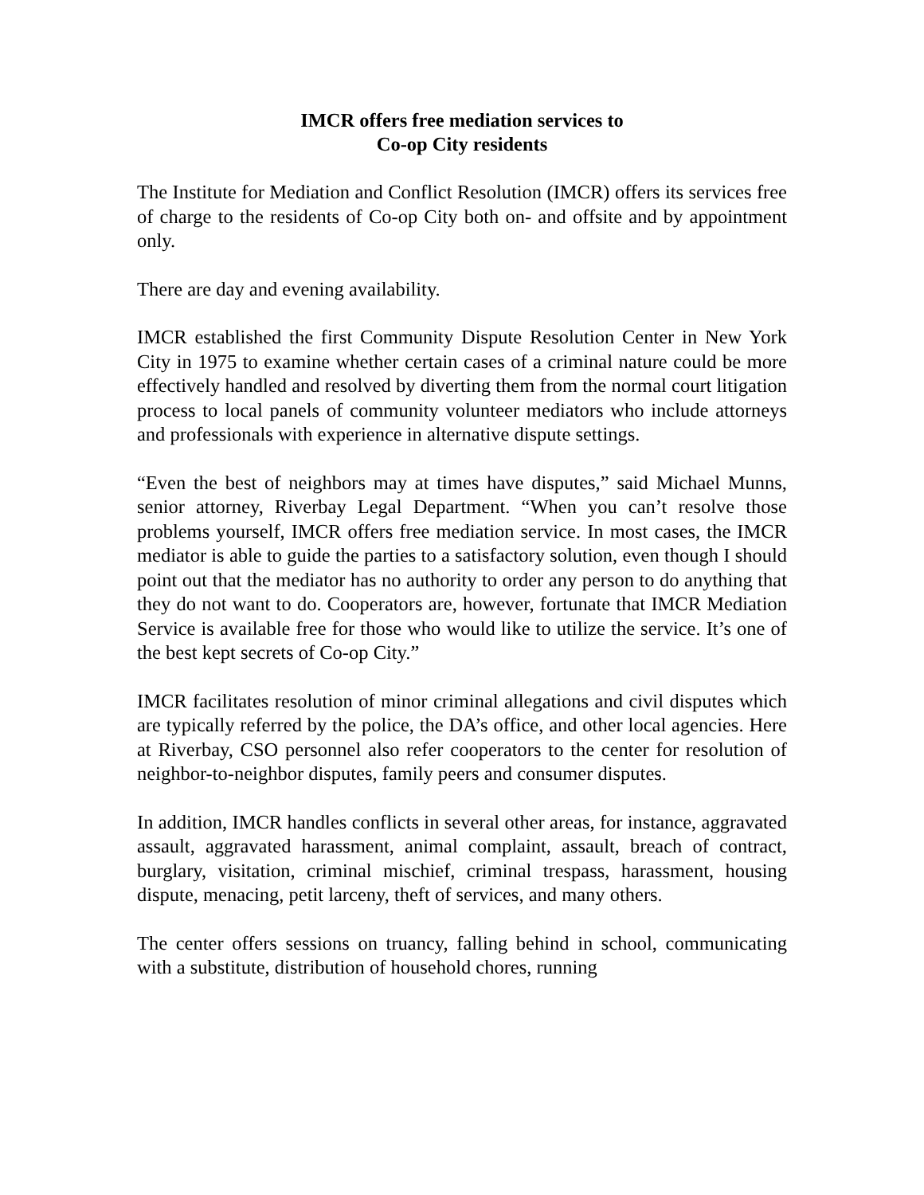IMCR offers free mediation services to
Co-op City residents
The Institute for Mediation and Conflict Resolution (IMCR) offers its services free of charge to the residents of Co-op City both on- and offsite and by appointment only.
There are day and evening availability.
IMCR established the first Community Dispute Resolution Center in New York City in 1975 to examine whether certain cases of a criminal nature could be more effectively handled and resolved by diverting them from the normal court litigation process to local panels of community volunteer mediators who include attorneys and professionals with experience in alternative dispute settings.
“Even the best of neighbors may at times have disputes,” said Michael Munns, senior attorney, Riverbay Legal Department. “When you can’t resolve those problems yourself, IMCR offers free mediation service. In most cases, the IMCR mediator is able to guide the parties to a satisfactory solution, even though I should point out that the mediator has no authority to order any person to do anything that they do not want to do. Cooperators are, however, fortunate that IMCR Mediation Service is available free for those who would like to utilize the service. It’s one of the best kept secrets of Co-op City.”
IMCR facilitates resolution of minor criminal allegations and civil disputes which are typically referred by the police, the DA’s office, and other local agencies. Here at Riverbay, CSO personnel also refer cooperators to the center for resolution of neighbor-to-neighbor disputes, family peers and consumer disputes.
In addition, IMCR handles conflicts in several other areas, for instance, aggravated assault, aggravated harassment, animal complaint, assault, breach of contract, burglary, visitation, criminal mischief, criminal trespass, harassment, housing dispute, menacing, petit larceny, theft of services, and many others.
The center offers sessions on truancy, falling behind in school, communicating with a substitute, distribution of household chores, running